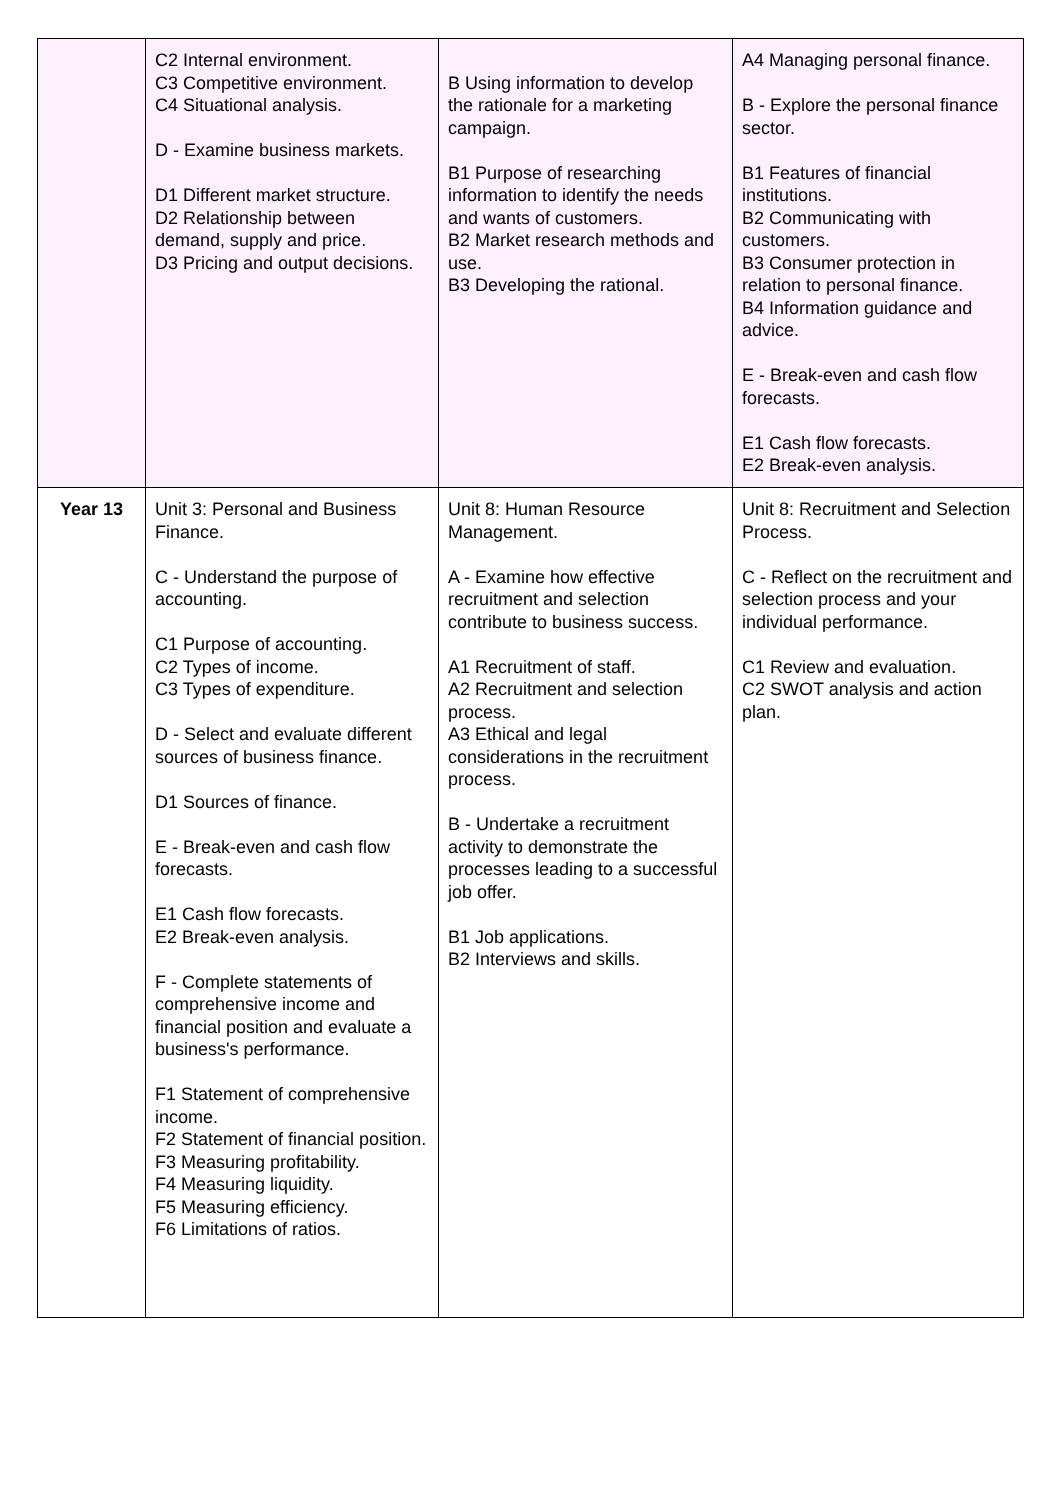| | C2 Internal environment. C3 Competitive environment. C4 Situational analysis. D - Examine business markets. D1 Different market structure. D2 Relationship between demand, supply and price. D3 Pricing and output decisions. | B Using information to develop the rationale for a marketing campaign. B1 Purpose of researching information to identify the needs and wants of customers. B2 Market research methods and use. B3 Developing the rational. | A4 Managing personal finance. B - Explore the personal finance sector. B1 Features of financial institutions. B2 Communicating with customers. B3 Consumer protection in relation to personal finance. B4 Information guidance and advice. E - Break-even and cash flow forecasts. E1 Cash flow forecasts. E2 Break-even analysis. |
| Year 13 | Unit 3: Personal and Business Finance. C - Understand the purpose of accounting. C1 Purpose of accounting. C2 Types of income. C3 Types of expenditure. D - Select and evaluate different sources of business finance. D1 Sources of finance. E - Break-even and cash flow forecasts. E1 Cash flow forecasts. E2 Break-even analysis. F - Complete statements of comprehensive income and financial position and evaluate a business's performance. F1 Statement of comprehensive income. F2 Statement of financial position. F3 Measuring profitability. F4 Measuring liquidity. F5 Measuring efficiency. F6 Limitations of ratios. | Unit 8: Human Resource Management. A - Examine how effective recruitment and selection contribute to business success. A1 Recruitment of staff. A2 Recruitment and selection process. A3 Ethical and legal considerations in the recruitment process. B - Undertake a recruitment activity to demonstrate the processes leading to a successful job offer. B1 Job applications. B2 Interviews and skills. | Unit 8: Recruitment and Selection Process. C - Reflect on the recruitment and selection process and your individual performance. C1 Review and evaluation. C2 SWOT analysis and action plan. |